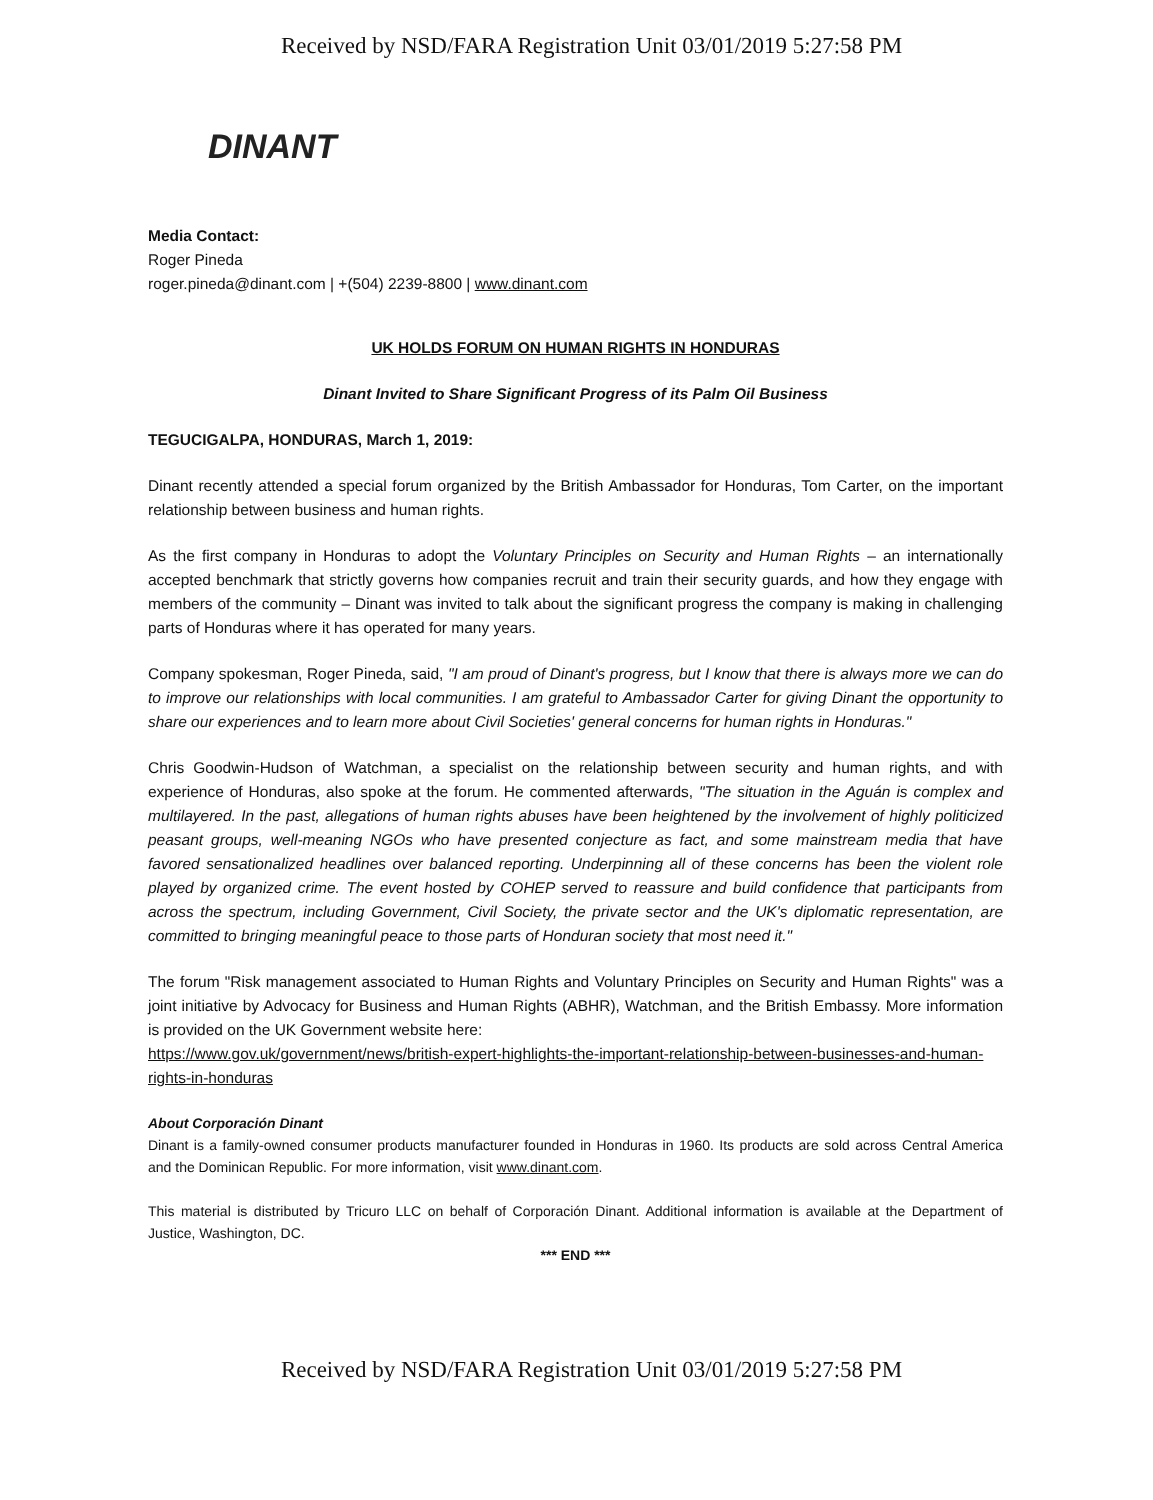Received by NSD/FARA Registration Unit 03/01/2019 5:27:58 PM
DINANT
Media Contact:
Roger Pineda
roger.pineda@dinant.com | +(504) 2239-8800 | www.dinant.com
UK HOLDS FORUM ON HUMAN RIGHTS IN HONDURAS
Dinant Invited to Share Significant Progress of its Palm Oil Business
TEGUCIGALPA, HONDURAS, March 1, 2019:
Dinant recently attended a special forum organized by the British Ambassador for Honduras, Tom Carter, on the important relationship between business and human rights.
As the first company in Honduras to adopt the Voluntary Principles on Security and Human Rights – an internationally accepted benchmark that strictly governs how companies recruit and train their security guards, and how they engage with members of the community – Dinant was invited to talk about the significant progress the company is making in challenging parts of Honduras where it has operated for many years.
Company spokesman, Roger Pineda, said, "I am proud of Dinant's progress, but I know that there is always more we can do to improve our relationships with local communities. I am grateful to Ambassador Carter for giving Dinant the opportunity to share our experiences and to learn more about Civil Societies' general concerns for human rights in Honduras."
Chris Goodwin-Hudson of Watchman, a specialist on the relationship between security and human rights, and with experience of Honduras, also spoke at the forum. He commented afterwards, "The situation in the Aguán is complex and multilayered. In the past, allegations of human rights abuses have been heightened by the involvement of highly politicized peasant groups, well-meaning NGOs who have presented conjecture as fact, and some mainstream media that have favored sensationalized headlines over balanced reporting. Underpinning all of these concerns has been the violent role played by organized crime. The event hosted by COHEP served to reassure and build confidence that participants from across the spectrum, including Government, Civil Society, the private sector and the UK's diplomatic representation, are committed to bringing meaningful peace to those parts of Honduran society that most need it."
The forum "Risk management associated to Human Rights and Voluntary Principles on Security and Human Rights" was a joint initiative by Advocacy for Business and Human Rights (ABHR), Watchman, and the British Embassy. More information is provided on the UK Government website here:
https://www.gov.uk/government/news/british-expert-highlights-the-important-relationship-between-businesses-and-human-rights-in-honduras
About Corporación Dinant
Dinant is a family-owned consumer products manufacturer founded in Honduras in 1960. Its products are sold across Central America and the Dominican Republic. For more information, visit www.dinant.com.
This material is distributed by Tricuro LLC on behalf of Corporación Dinant. Additional information is available at the Department of Justice, Washington, DC.
*** END ***
Received by NSD/FARA Registration Unit 03/01/2019 5:27:58 PM